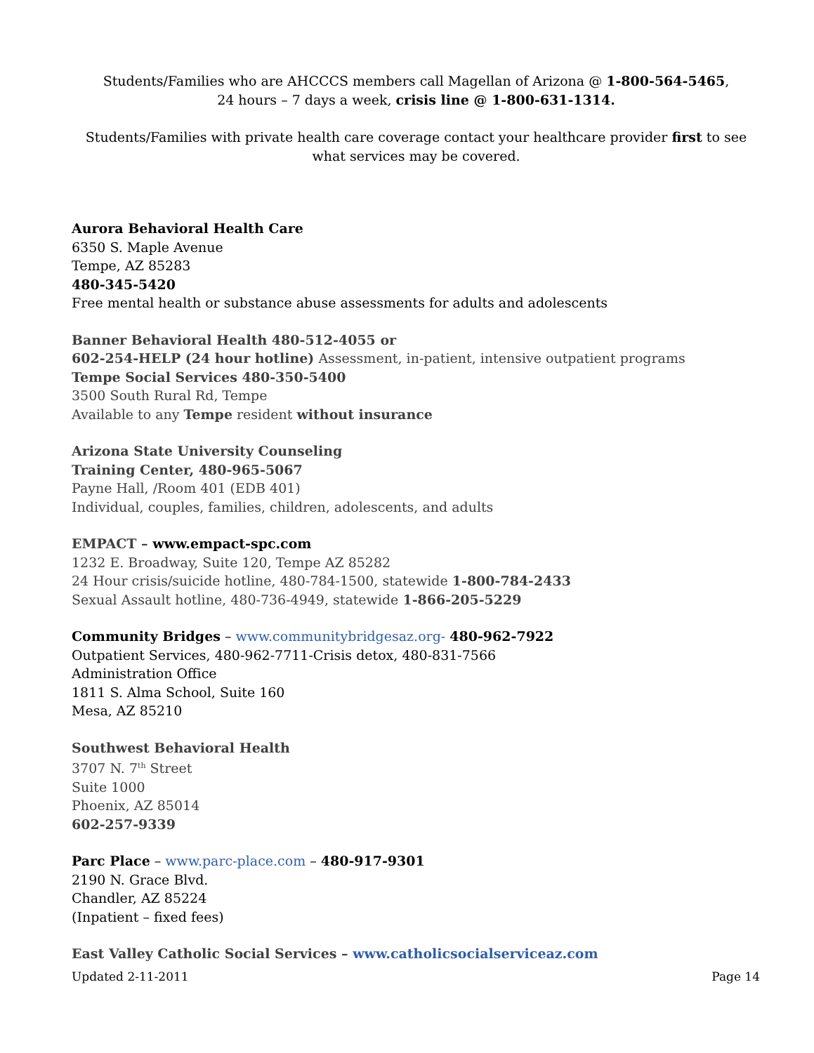Students/Families who are AHCCCS members call Magellan of Arizona @ 1-800-564-5465,
24 hours – 7 days a week, crisis line @ 1-800-631-1314.
Students/Families with private health care coverage contact your healthcare provider first to see what services may be covered.
Aurora Behavioral Health Care
6350 S. Maple Avenue
Tempe, AZ 85283
480-345-5420
Free mental health or substance abuse assessments for adults and adolescents
Banner Behavioral Health 480-512-4055 or
602-254-HELP (24 hour hotline) Assessment, in-patient, intensive outpatient programs
Tempe Social Services 480-350-5400
3500 South Rural Rd, Tempe
Available to any Tempe resident without insurance
Arizona State University Counseling
Training Center, 480-965-5067
Payne Hall, /Room 401 (EDB 401)
Individual, couples, families, children, adolescents, and adults
EMPACT – www.empact-spc.com
1232 E. Broadway, Suite 120, Tempe AZ 85282
24 Hour crisis/suicide hotline, 480-784-1500, statewide 1-800-784-2433
Sexual Assault hotline, 480-736-4949, statewide 1-866-205-5229
Community Bridges – www.communitybridgesaz.org- 480-962-7922
Outpatient Services, 480-962-7711-Crisis detox, 480-831-7566
Administration Office
1811 S. Alma School, Suite 160
Mesa, AZ 85210
Southwest Behavioral Health
3707 N. 7<sup>th</sup> Street
Suite 1000
Phoenix, AZ 85014
602-257-9339
Parc Place – www.parc-place.com – 480-917-9301
2190 N. Grace Blvd.
Chandler, AZ 85224
(Inpatient – fixed fees)
East Valley Catholic Social Services – www.catholicsocialserviceaz.com
Updated 2-11-2011 Page 14